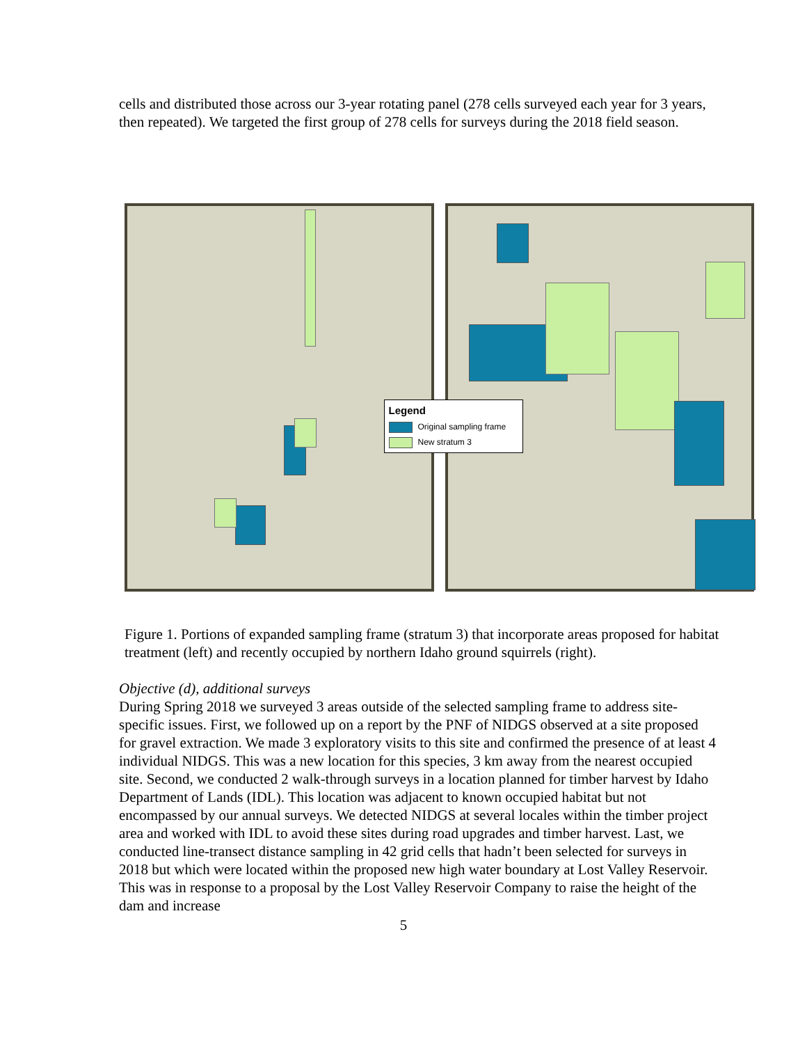cells and distributed those across our 3-year rotating panel (278 cells surveyed each year for 3 years, then repeated). We targeted the first group of 278 cells for surveys during the 2018 field season.
Legend
Original sampling frame
New stratum 3
Figure 1. Portions of expanded sampling frame (stratum 3) that incorporate areas proposed for habitat treatment (left) and recently occupied by northern Idaho ground squirrels (right).
Objective (d), additional surveys
During Spring 2018 we surveyed 3 areas outside of the selected sampling frame to address site-specific issues. First, we followed up on a report by the PNF of NIDGS observed at a site proposed for gravel extraction. We made 3 exploratory visits to this site and confirmed the presence of at least 4 individual NIDGS. This was a new location for this species, 3 km away from the nearest occupied site. Second, we conducted 2 walk-through surveys in a location planned for timber harvest by Idaho Department of Lands (IDL). This location was adjacent to known occupied habitat but not encompassed by our annual surveys. We detected NIDGS at several locales within the timber project area and worked with IDL to avoid these sites during road upgrades and timber harvest. Last, we conducted line-transect distance sampling in 42 grid cells that hadn’t been selected for surveys in 2018 but which were located within the proposed new high water boundary at Lost Valley Reservoir. This was in response to a proposal by the Lost Valley Reservoir Company to raise the height of the dam and increase
5